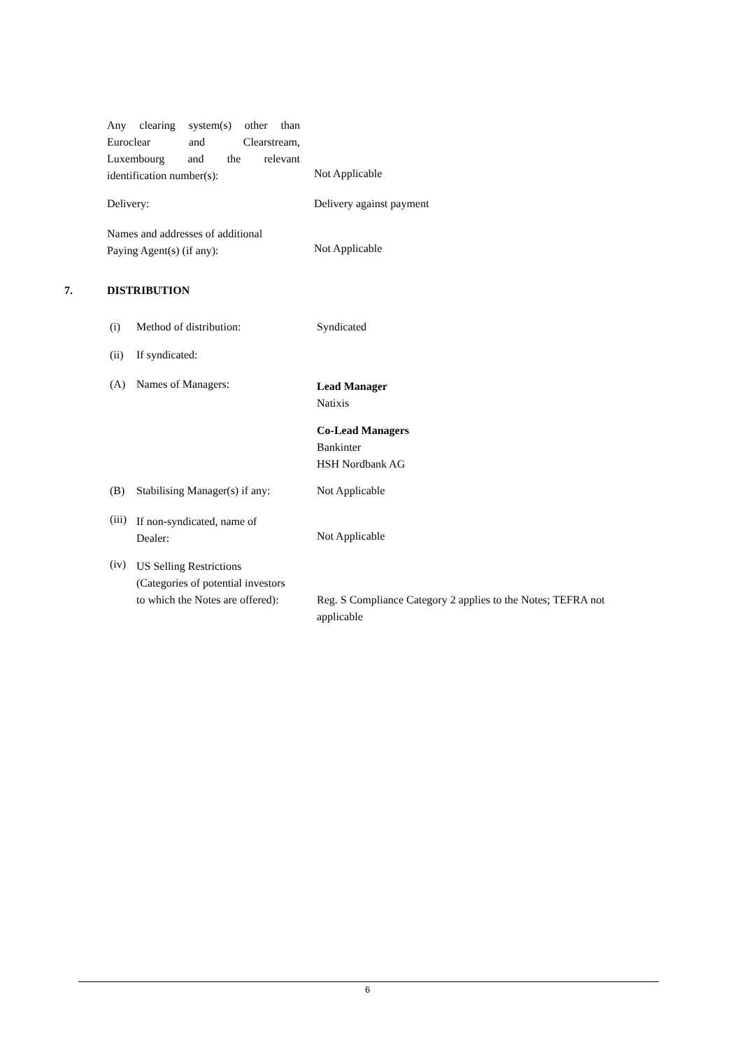Any clearing system(s) other than
Euroclear and Clearstream,
Luxembourg and the relevant
identification number(s):
Not Applicable
Delivery: Delivery against payment
Names and addresses of additional
Paying Agent(s) (if any):
Not Applicable
7. DISTRIBUTION
(i) Method of distribution: Syndicated
(ii) If syndicated:
(A) Names of Managers:
Lead Manager
Natixis
Co-Lead Managers
Bankinter
HSH Nordbank AG
(B) Stabilising Manager(s) if any: Not Applicable
(iii)
If non-syndicated, name of
Dealer:
Not Applicable
(iv)
US Selling Restrictions
(Categories of potential investors
to which the Notes are offered):
Reg. S Compliance Category 2 applies to the Notes; TEFRA not applicable
6